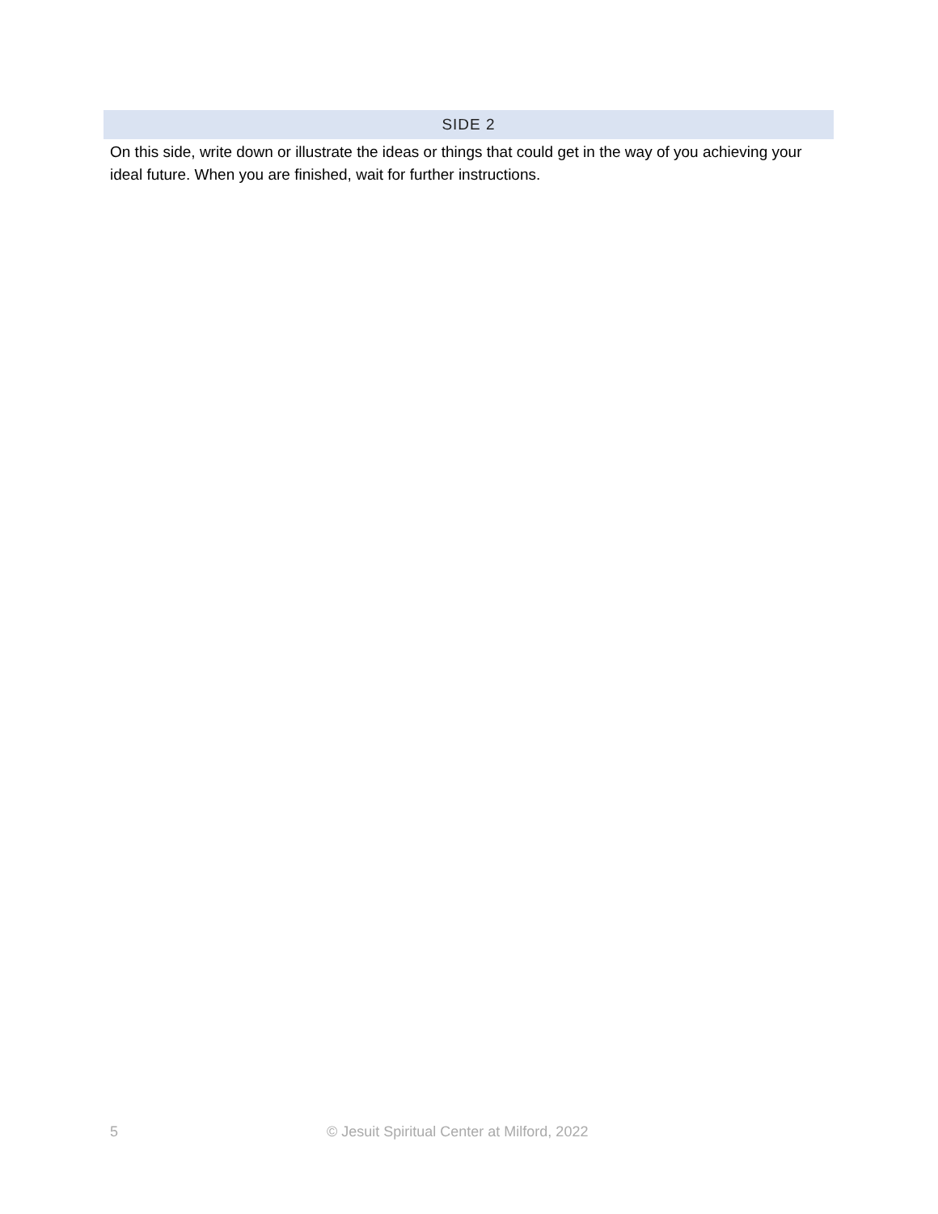SIDE 2
On this side, write down or illustrate the ideas or things that could get in the way of you achieving your ideal future. When you are finished, wait for further instructions.
5 © Jesuit Spiritual Center at Milford, 2022